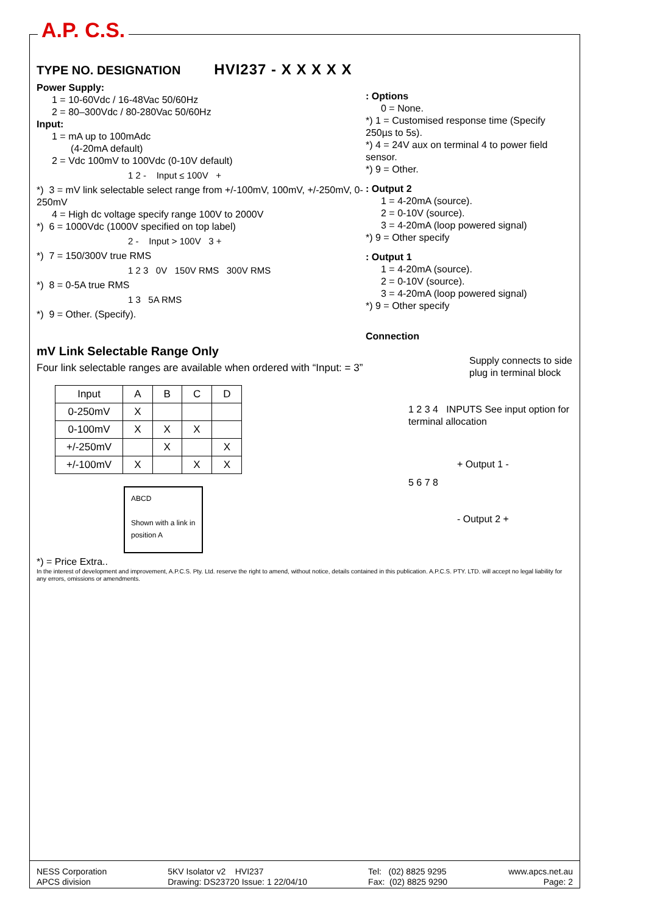A.P. C.S.
TYPE NO. DESIGNATION
HVI237 - X X X X X
Power Supply:
1 = 10-60Vdc / 16-48Vac 50/60Hz
2 = 80–300Vdc / 80-280Vac 50/60Hz
Input:
1 = mA up to 100mAdc
(4-20mA default)
2 = Vdc 100mV to 100Vdc (0-10V default)
1 2 - Input ≤ 100V +
*) 3 = mV link selectable select range from +/-100mV, 100mV, +/-250mV, 0-250mV
4 = High dc voltage specify range 100V to 2000V
*) 6 = 1000Vdc (1000V specified on top label)
2 - Input > 100V 3 +
*) 7 = 150/300V true RMS
1 2 3 0V 150V RMS 300V RMS
*) 8 = 0-5A true RMS
1 3 5A RMS
*) 9 = Other. (Specify).
mV Link Selectable Range Only
Four link selectable ranges are available when ordered with “Input: = 3”
| Input | A | B | C | D |
| --- | --- | --- | --- | --- |
| 0-250mV | X | | | |
| 0-100mV | X | X | X | |
| +/-250mV | | X | | X |
| +/-100mV | X | | X | X |
ABCD
Shown with a link in position A
*) = Price Extra..
: Options
0 = None.
*) 1 = Customised response time (Specify 250µs to 5s).
*) 4 = 24V aux on terminal 4 to power field sensor.
*) 9 = Other.
: Output 2
1 = 4-20mA (source).
2 = 0-10V (source).
3 = 4-20mA (loop powered signal)
*) 9 = Other specify
: Output 1
1 = 4-20mA (source).
2 = 0-10V (source).
3 = 4-20mA (loop powered signal)
*) 9 = Other specify
Connection
Supply connects to side plug in terminal block
1 2 3 4 INPUTS See input option for terminal allocation
+ Output 1 -
5 6 7 8
- Output 2 +
In the interest of development and improvement, A.P.C.S. Pty. Ltd. reserve the right to amend, without notice, details contained in this publication. A.P.C.S. PTY. LTD. will accept no legal liability for any errors, omissions or amendments.
NESS Corporation
APCS division
5KV Isolator v2 HVI237
Drawing: DS23720 Issue: 1 22/04/10
Tel: (02) 8825 9295
Fax: (02) 8825 9290
www.apcs.net.au
Page: 2